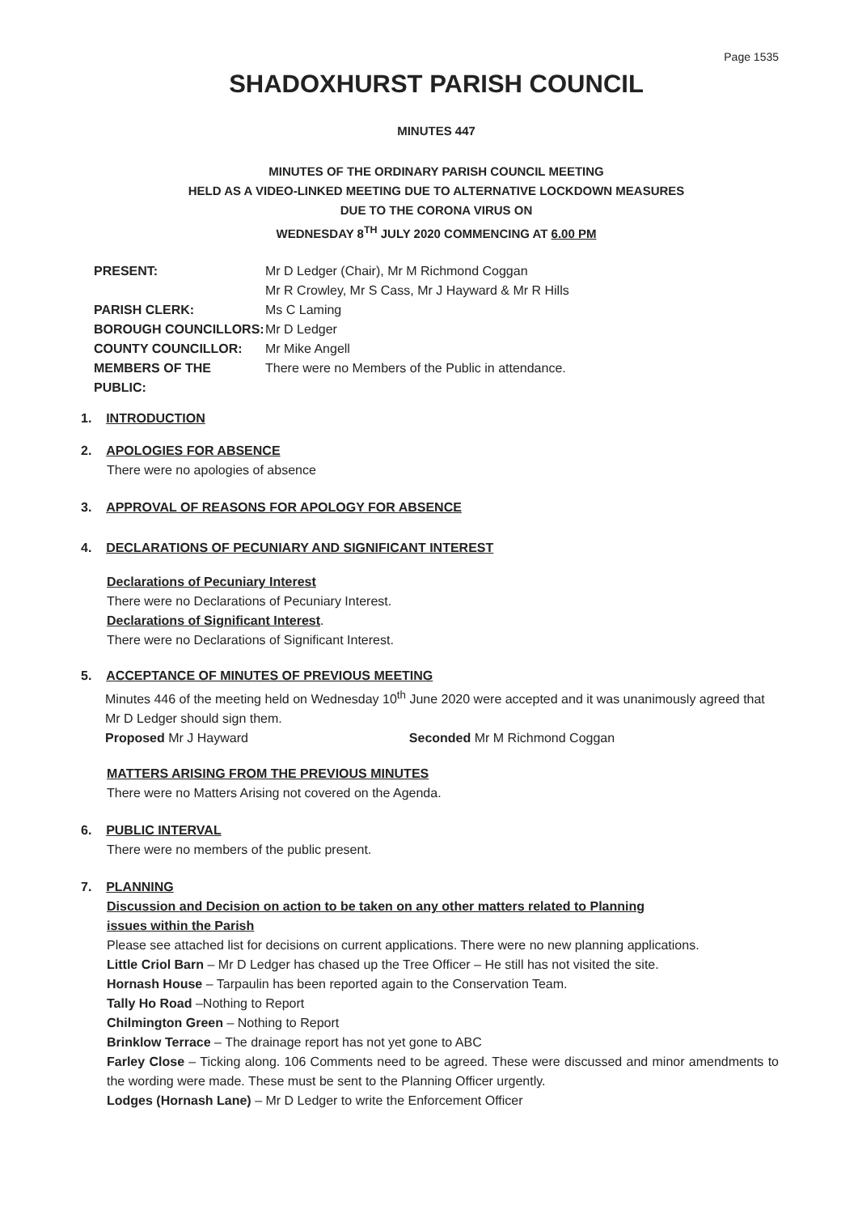Page 1535
SHADOXHURST PARISH COUNCIL
MINUTES 447
MINUTES OF THE ORDINARY PARISH COUNCIL MEETING
HELD AS A VIDEO-LINKED MEETING DUE TO ALTERNATIVE LOCKDOWN MEASURES
DUE TO THE CORONA VIRUS ON
WEDNESDAY 8<sup>TH</sup> JULY 2020 COMMENCING AT 6.00 PM
| PRESENT: | Mr D Ledger (Chair), Mr M Richmond Coggan Mr R Crowley, Mr S Cass, Mr J Hayward & Mr R Hills |
| PARISH CLERK: | Ms C Laming |
| BOROUGH COUNCILLORS: | Mr D Ledger |
| COUNTY COUNCILLOR: | Mr Mike Angell |
| MEMBERS OF THE PUBLIC: | There were no Members of the Public in attendance. |
1. INTRODUCTION
2. APOLOGIES FOR ABSENCE
There were no apologies of absence
3. APPROVAL OF REASONS FOR APOLOGY FOR ABSENCE
4. DECLARATIONS OF PECUNIARY AND SIGNIFICANT INTEREST
Declarations of Pecuniary Interest
There were no Declarations of Pecuniary Interest.
Declarations of Significant Interest.
There were no Declarations of Significant Interest.
5. ACCEPTANCE OF MINUTES OF PREVIOUS MEETING
Minutes 446 of the meeting held on Wednesday 10<sup>th</sup> June 2020 were accepted and it was unanimously agreed that Mr D Ledger should sign them.
Proposed Mr J Hayward Seconded Mr M Richmond Coggan
MATTERS ARISING FROM THE PREVIOUS MINUTES
There were no Matters Arising not covered on the Agenda.
6. PUBLIC INTERVAL
There were no members of the public present.
7. PLANNING
Discussion and Decision on action to be taken on any other matters related to Planning
issues within the Parish
Please see attached list for decisions on current applications. There were no new planning applications.
Little Criol Barn – Mr D Ledger has chased up the Tree Officer – He still has not visited the site.
Hornash House – Tarpaulin has been reported again to the Conservation Team.
Tally Ho Road –Nothing to Report
Chilmington Green – Nothing to Report
Brinklow Terrace – The drainage report has not yet gone to ABC
Farley Close – Ticking along. 106 Comments need to be agreed. These were discussed and minor amendments to the wording were made. These must be sent to the Planning Officer urgently.
Lodges (Hornash Lane) – Mr D Ledger to write the Enforcement Officer